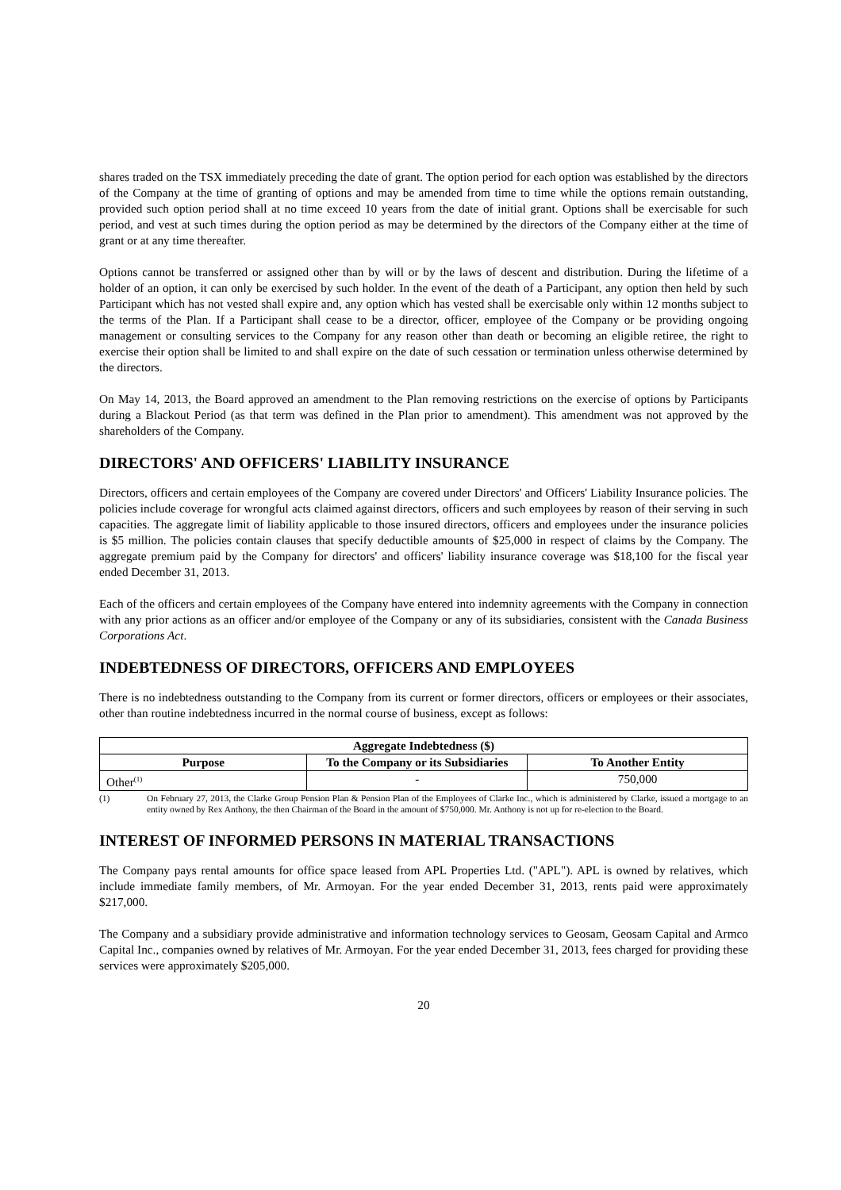shares traded on the TSX immediately preceding the date of grant. The option period for each option was established by the directors of the Company at the time of granting of options and may be amended from time to time while the options remain outstanding, provided such option period shall at no time exceed 10 years from the date of initial grant. Options shall be exercisable for such period, and vest at such times during the option period as may be determined by the directors of the Company either at the time of grant or at any time thereafter.
Options cannot be transferred or assigned other than by will or by the laws of descent and distribution. During the lifetime of a holder of an option, it can only be exercised by such holder. In the event of the death of a Participant, any option then held by such Participant which has not vested shall expire and, any option which has vested shall be exercisable only within 12 months subject to the terms of the Plan. If a Participant shall cease to be a director, officer, employee of the Company or be providing ongoing management or consulting services to the Company for any reason other than death or becoming an eligible retiree, the right to exercise their option shall be limited to and shall expire on the date of such cessation or termination unless otherwise determined by the directors.
On May 14, 2013, the Board approved an amendment to the Plan removing restrictions on the exercise of options by Participants during a Blackout Period (as that term was defined in the Plan prior to amendment). This amendment was not approved by the shareholders of the Company.
DIRECTORS' AND OFFICERS' LIABILITY INSURANCE
Directors, officers and certain employees of the Company are covered under Directors' and Officers' Liability Insurance policies. The policies include coverage for wrongful acts claimed against directors, officers and such employees by reason of their serving in such capacities. The aggregate limit of liability applicable to those insured directors, officers and employees under the insurance policies is $5 million. The policies contain clauses that specify deductible amounts of $25,000 in respect of claims by the Company. The aggregate premium paid by the Company for directors' and officers' liability insurance coverage was $18,100 for the fiscal year ended December 31, 2013.
Each of the officers and certain employees of the Company have entered into indemnity agreements with the Company in connection with any prior actions as an officer and/or employee of the Company or any of its subsidiaries, consistent with the Canada Business Corporations Act.
INDEBTEDNESS OF DIRECTORS, OFFICERS AND EMPLOYEES
There is no indebtedness outstanding to the Company from its current or former directors, officers or employees or their associates, other than routine indebtedness incurred in the normal course of business, except as follows:
| Aggregate Indebtedness ($) | | |
| --- | --- | --- |
| Purpose | To the Company or its Subsidiaries | To Another Entity |
| Other<sup>(1)</sup> | - | 750,000 |
(1) On February 27, 2013, the Clarke Group Pension Plan & Pension Plan of the Employees of Clarke Inc., which is administered by Clarke, issued a mortgage to an entity owned by Rex Anthony, the then Chairman of the Board in the amount of $750,000. Mr. Anthony is not up for re-election to the Board.
INTEREST OF INFORMED PERSONS IN MATERIAL TRANSACTIONS
The Company pays rental amounts for office space leased from APL Properties Ltd. ("APL"). APL is owned by relatives, which include immediate family members, of Mr. Armoyan. For the year ended December 31, 2013, rents paid were approximately $217,000.
The Company and a subsidiary provide administrative and information technology services to Geosam, Geosam Capital and Armco Capital Inc., companies owned by relatives of Mr. Armoyan. For the year ended December 31, 2013, fees charged for providing these services were approximately $205,000.
20